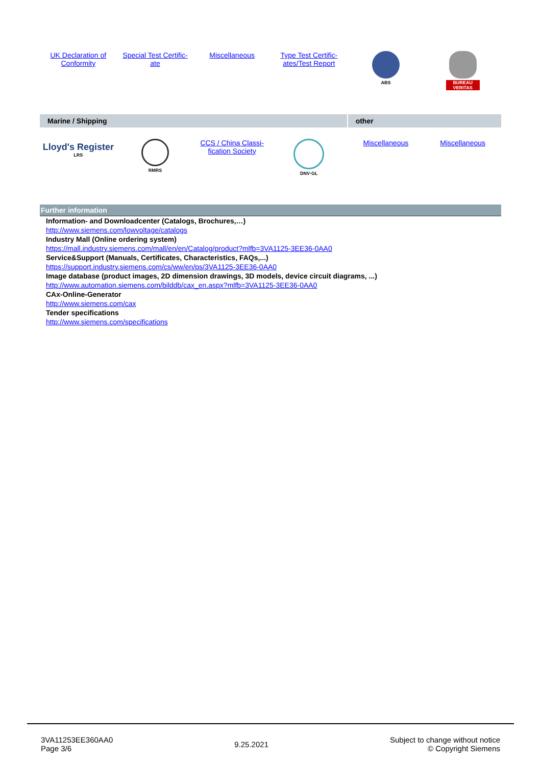| UK Declaration of Conformity | Special Test Certific- ate | Miscellaneous | Type Test Certific- ates/Test Report | ABS | BUREAU VERITAS |
| Marine / Shipping | | | | other | |
| Lloyd's Register LRS | RMRS | CCS / China Classi- fication Society | DNV·GL | Miscellaneous | Miscellaneous |
Further information
Information- and Downloadcenter (Catalogs, Brochures,…)
http://www.siemens.com/lowvoltage/catalogs
Industry Mall (Online ordering system)
https://mall.industry.siemens.com/mall/en/en/Catalog/product?mlfb=3VA1125-3EE36-0AA0
Service&Support (Manuals, Certificates, Characteristics, FAQs,...)
https://support.industry.siemens.com/cs/ww/en/ps/3VA1125-3EE36-0AA0
Image database (product images, 2D dimension drawings, 3D models, device circuit diagrams, ...)
http://www.automation.siemens.com/bilddb/cax_en.aspx?mlfb=3VA1125-3EE36-0AA0
CAx-Online-Generator
http://www.siemens.com/cax
Tender specifications
http://www.siemens.com/specifications
3VA11253EE360AA0
Page 3/6
9.25.2021
Subject to change without notice
© Copyright Siemens